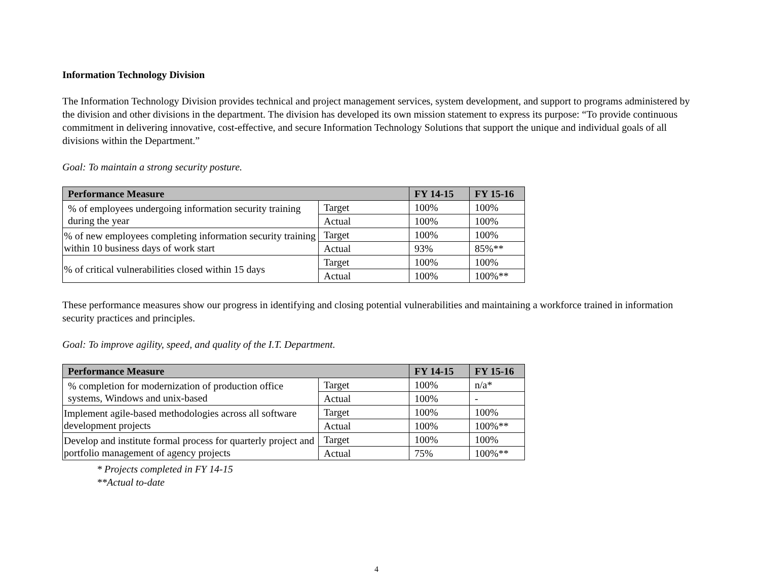Information Technology Division
The Information Technology Division provides technical and project management services, system development, and support to programs administered by the division and other divisions in the department. The division has developed its own mission statement to express its purpose: “To provide continuous commitment in delivering innovative, cost-effective, and secure Information Technology Solutions that support the unique and individual goals of all divisions within the Department.”
Goal: To maintain a strong security posture.
| Performance Measure | | FY 14-15 | FY 15-16 |
| --- | --- | --- | --- |
| % of employees undergoing information security training during the year | Target | 100% | 100% |
| | Actual | 100% | 100% |
| % of new employees completing information security training within 10 business days of work start | Target | 100% | 100% |
| | Actual | 93% | 85%** |
| % of critical vulnerabilities closed within 15 days | Target | 100% | 100% |
| | Actual | 100% | 100%** |
These performance measures show our progress in identifying and closing potential vulnerabilities and maintaining a workforce trained in information security practices and principles.
Goal: To improve agility, speed, and quality of the I.T. Department.
| Performance Measure | | FY 14-15 | FY 15-16 |
| --- | --- | --- | --- |
| % completion for modernization of production office systems, Windows and unix-based | Target | 100% | n/a* |
| | Actual | 100% | - |
| Implement agile-based methodologies across all software development projects | Target | 100% | 100% |
| | Actual | 100% | 100%** |
| Develop and institute formal process for quarterly project and portfolio management of agency projects | Target | 100% | 100% |
| | Actual | 75% | 100%** |
* Projects completed in FY 14-15
**Actual to-date
4